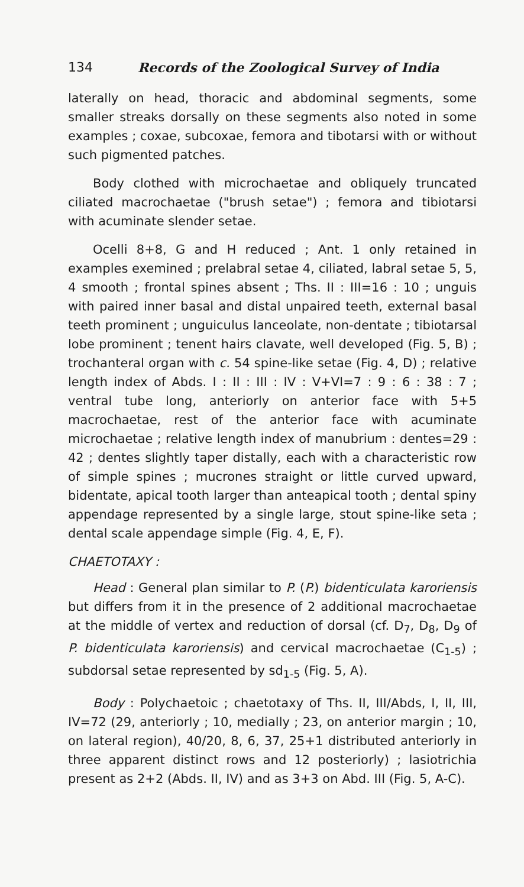134 Records of the Zoological Survey of India
laterally on head, thoracic and abdominal segments, some smaller streaks dorsally on these segments also noted in some examples ; coxae, subcoxae, femora and tibotarsi with or without such pigmented patches.
Body clothed with microchaetae and obliquely truncated ciliated macrochaetae ("brush setae") ; femora and tibiotarsi with acuminate slender setae.
Ocelli 8+8, G and H reduced ; Ant. 1 only retained in examples exemined ; prelabral setae 4, ciliated, labral setae 5, 5, 4 smooth ; frontal spines absent ; Ths. II : III=16 : 10 ; unguis with paired inner basal and distal unpaired teeth, external basal teeth prominent ; unguiculus lanceolate, non-dentate ; tibiotarsal lobe prominent ; tenent hairs clavate, well developed (Fig. 5, B) ; trochanteral organ with c. 54 spine-like setae (Fig. 4, D) ; relative length index of Abds. I : II : III : IV : V+VI=7 : 9 : 6 : 38 : 7 ; ventral tube long, anteriorly on anterior face with 5+5 macrochaetae, rest of the anterior face with acuminate microchaetae ; relative length index of manubrium : dentes=29 : 42 ; dentes slightly taper distally, each with a characteristic row of simple spines ; mucrones straight or little curved upward, bidentate, apical tooth larger than anteapical tooth ; dental spiny appendage represented by a single large, stout spine-like seta ; dental scale appendage simple (Fig. 4, E, F).
CHAETOTAXY :
Head : General plan similar to P. (P.) bidenticulata karoriensis but differs from it in the presence of 2 additional macrochaetae at the middle of vertex and reduction of dorsal (cf. D<sub>7</sub>, D<sub>8</sub>, D<sub>9</sub> of P. bidenticulata karoriensis) and cervical macrochaetae (C<sub>1-5</sub>) ; subdorsal setae represented by sd<sub>1-5</sub> (Fig. 5, A).
Body : Polychaetoic ; chaetotaxy of Ths. II, III/Abds, I, II, III, IV=72 (29, anteriorly ; 10, medially ; 23, on anterior margin ; 10, on lateral region), 40/20, 8, 6, 37, 25+1 distributed anteriorly in three apparent distinct rows and 12 posteriorly) ; lasiotrichia present as 2+2 (Abds. II, IV) and as 3+3 on Abd. III (Fig. 5, A-C).